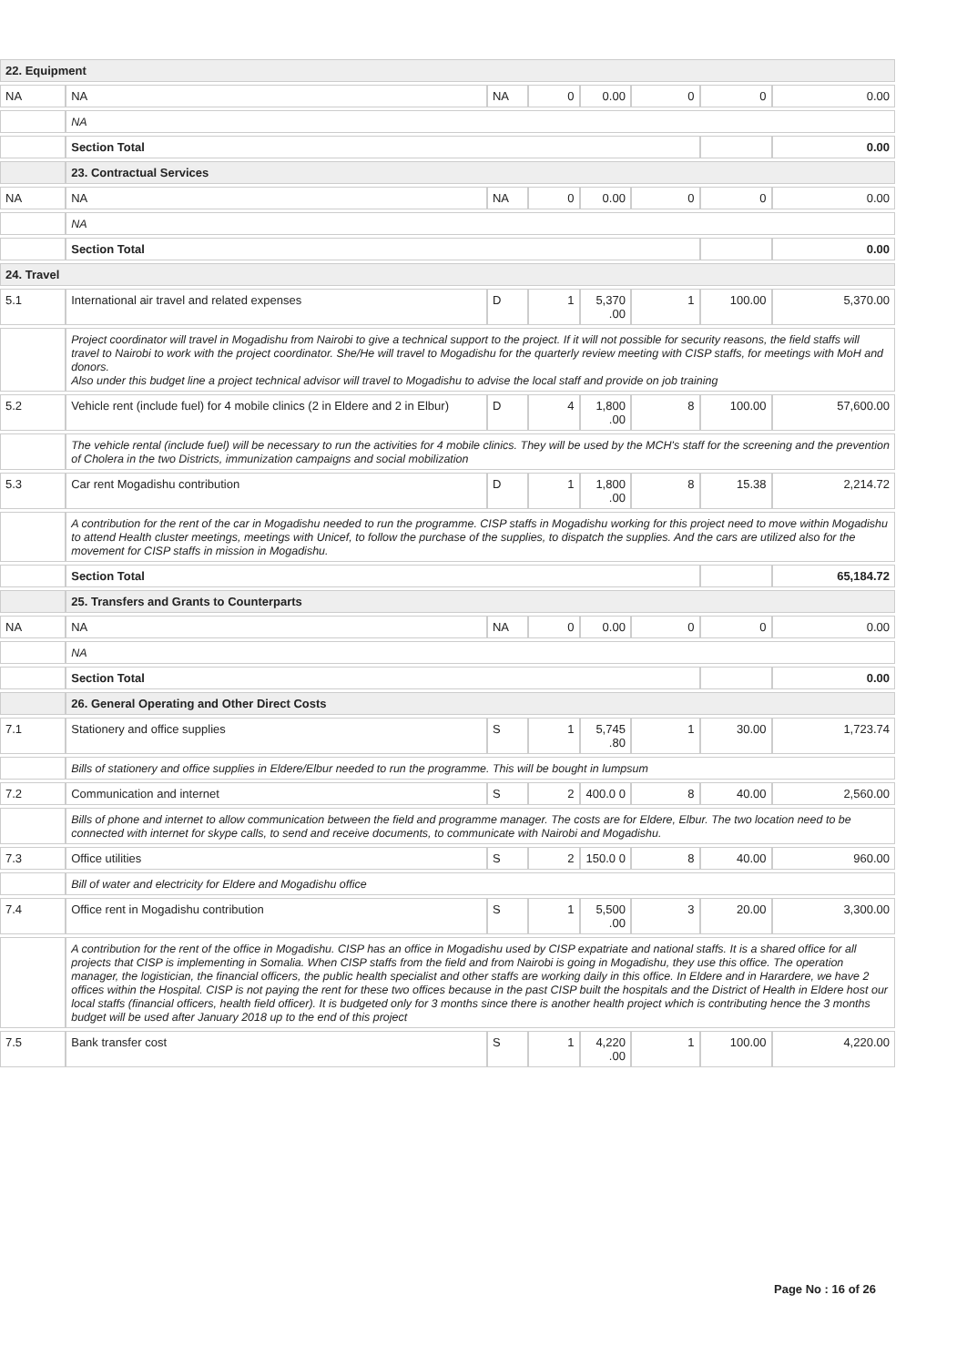| 22. Equipment | | | | | | | |
| NA | NA | NA | 0 | 0.00 | 0 | 0 | 0.00 |
| | NA | | | | | | |
| | Section Total | | | | | | 0.00 |
| | 23. Contractual Services | | | | | | |
| NA | NA | NA | 0 | 0.00 | 0 | 0 | 0.00 |
| | NA | | | | | | |
| | Section Total | | | | | | 0.00 |
| 24. Travel | | | | | | | |
| 5.1 | International air travel and related expenses | D | 1 | 5,370 .00 | 1 | 100.00 | 5,370.00 |
| | Project coordinator will travel in Mogadishu from Nairobi to give a technical support to the project. If it will not possible for security reasons, the field staffs will travel to Nairobi to work with the project coordinator. She/He will travel to Mogadishu for the quarterly review meeting with CISP staffs, for meetings with MoH and donors. Also under this budget line a project technical advisor will travel to Mogadishu to advise the local staff and provide on job training | | | | | | |
| 5.2 | Vehicle rent (include fuel) for 4 mobile clinics (2 in Eldere and 2 in Elbur) | D | 4 | 1,800 .00 | 8 | 100.00 | 57,600.00 |
| | The vehicle rental (include fuel) will be necessary to run the activities for 4 mobile clinics. They will be used by the MCH's staff for the screening and the prevention of Cholera in the two Districts, immunization campaigns and social mobilization | | | | | | |
| 5.3 | Car rent Mogadishu contribution | D | 1 | 1,800 .00 | 8 | 15.38 | 2,214.72 |
| | A contribution for the rent of the car in Mogadishu needed to run the programme. CISP staffs in Mogadishu working for this project need to move within Mogadishu to attend Health cluster meetings, meetings with Unicef, to follow the purchase of the supplies, to dispatch the supplies. And the cars are utilized also for the movement for CISP staffs in mission in Mogadishu. | | | | | | |
| | Section Total | | | | | | 65,184.72 |
| | 25. Transfers and Grants to Counterparts | | | | | | |
| NA | NA | NA | 0 | 0.00 | 0 | 0 | 0.00 |
| | NA | | | | | | |
| | Section Total | | | | | | 0.00 |
| | 26. General Operating and Other Direct Costs | | | | | | |
| 7.1 | Stationery and office supplies | S | 1 | 5,745 .80 | 1 | 30.00 | 1,723.74 |
| | Bills of stationery and office supplies in Eldere/Elbur needed to run the programme. This will be bought in lumpsum | | | | | | |
| 7.2 | Communication and internet | S | 2 | 400.0 0 | 8 | 40.00 | 2,560.00 |
| | Bills of phone and internet to allow communication between the field and programme manager. The costs are for Eldere, Elbur. The two location need to be connected with internet for skype calls, to send and receive documents, to communicate with Nairobi and Mogadishu. | | | | | | |
| 7.3 | Office utilities | S | 2 | 150.0 0 | 8 | 40.00 | 960.00 |
| | Bill of water and electricity for Eldere and Mogadishu office | | | | | | |
| 7.4 | Office rent in Mogadishu contribution | S | 1 | 5,500 .00 | 3 | 20.00 | 3,300.00 |
| | A contribution for the rent of the office in Mogadishu. CISP has an office in Mogadishu used by CISP expatriate and national staffs. It is a shared office for all projects that CISP is implementing in Somalia. When CISP staffs from the field and from Nairobi is going in Mogadishu, they use this office. The operation manager, the logistician, the financial officers, the public health specialist and other staffs are working daily in this office. In Eldere and in Harardere, we have 2 offices within the Hospital. CISP is not paying the rent for these two offices because in the past CISP built the hospitals and the District of Health in Eldere host our local staffs (financial officers, health field officer). It is budgeted only for 3 months since there is another health project which is contributing hence the 3 months budget will be used after January 2018 up to the end of this project | | | | | | |
| 7.5 | Bank transfer cost | S | 1 | 4,220 .00 | 1 | 100.00 | 4,220.00 |
Page No : 16 of 26